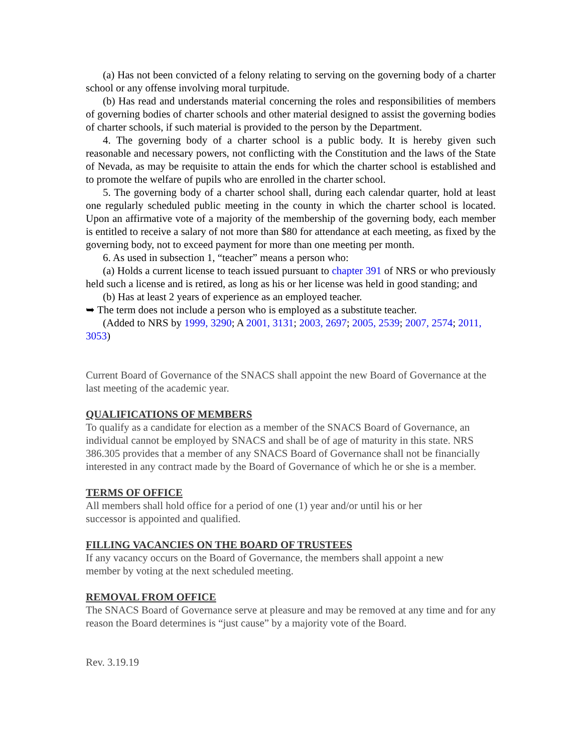(a) Has not been convicted of a felony relating to serving on the governing body of a charter school or any offense involving moral turpitude.
(b) Has read and understands material concerning the roles and responsibilities of members of governing bodies of charter schools and other material designed to assist the governing bodies of charter schools, if such material is provided to the person by the Department.
4. The governing body of a charter school is a public body. It is hereby given such reasonable and necessary powers, not conflicting with the Constitution and the laws of the State of Nevada, as may be requisite to attain the ends for which the charter school is established and to promote the welfare of pupils who are enrolled in the charter school.
5. The governing body of a charter school shall, during each calendar quarter, hold at least one regularly scheduled public meeting in the county in which the charter school is located. Upon an affirmative vote of a majority of the membership of the governing body, each member is entitled to receive a salary of not more than $80 for attendance at each meeting, as fixed by the governing body, not to exceed payment for more than one meeting per month.
6. As used in subsection 1, “teacher” means a person who:
(a) Holds a current license to teach issued pursuant to chapter 391 of NRS or who previously held such a license and is retired, as long as his or her license was held in good standing; and
(b) Has at least 2 years of experience as an employed teacher.
➥ The term does not include a person who is employed as a substitute teacher.
(Added to NRS by 1999, 3290; A 2001, 3131; 2003, 2697; 2005, 2539; 2007, 2574; 2011, 3053)
Current Board of Governance of the SNACS shall appoint the new Board of Governance at the last meeting of the academic year.
QUALIFICATIONS OF MEMBERS
To qualify as a candidate for election as a member of the SNACS Board of Governance, an individual cannot be employed by SNACS and shall be of age of maturity in this state. NRS 386.305 provides that a member of any SNACS Board of Governance shall not be financially interested in any contract made by the Board of Governance of which he or she is a member.
TERMS OF OFFICE
All members shall hold office for a period of one (1) year and/or until his or her
successor is appointed and qualified.
FILLING VACANCIES ON THE BOARD OF TRUSTEES
If any vacancy occurs on the Board of Governance, the members shall appoint a new
member by voting at the next scheduled meeting.
REMOVAL FROM OFFICE
The SNACS Board of Governance serve at pleasure and may be removed at any time and for any reason the Board determines is “just cause” by a majority vote of the Board.
Rev. 3.19.19